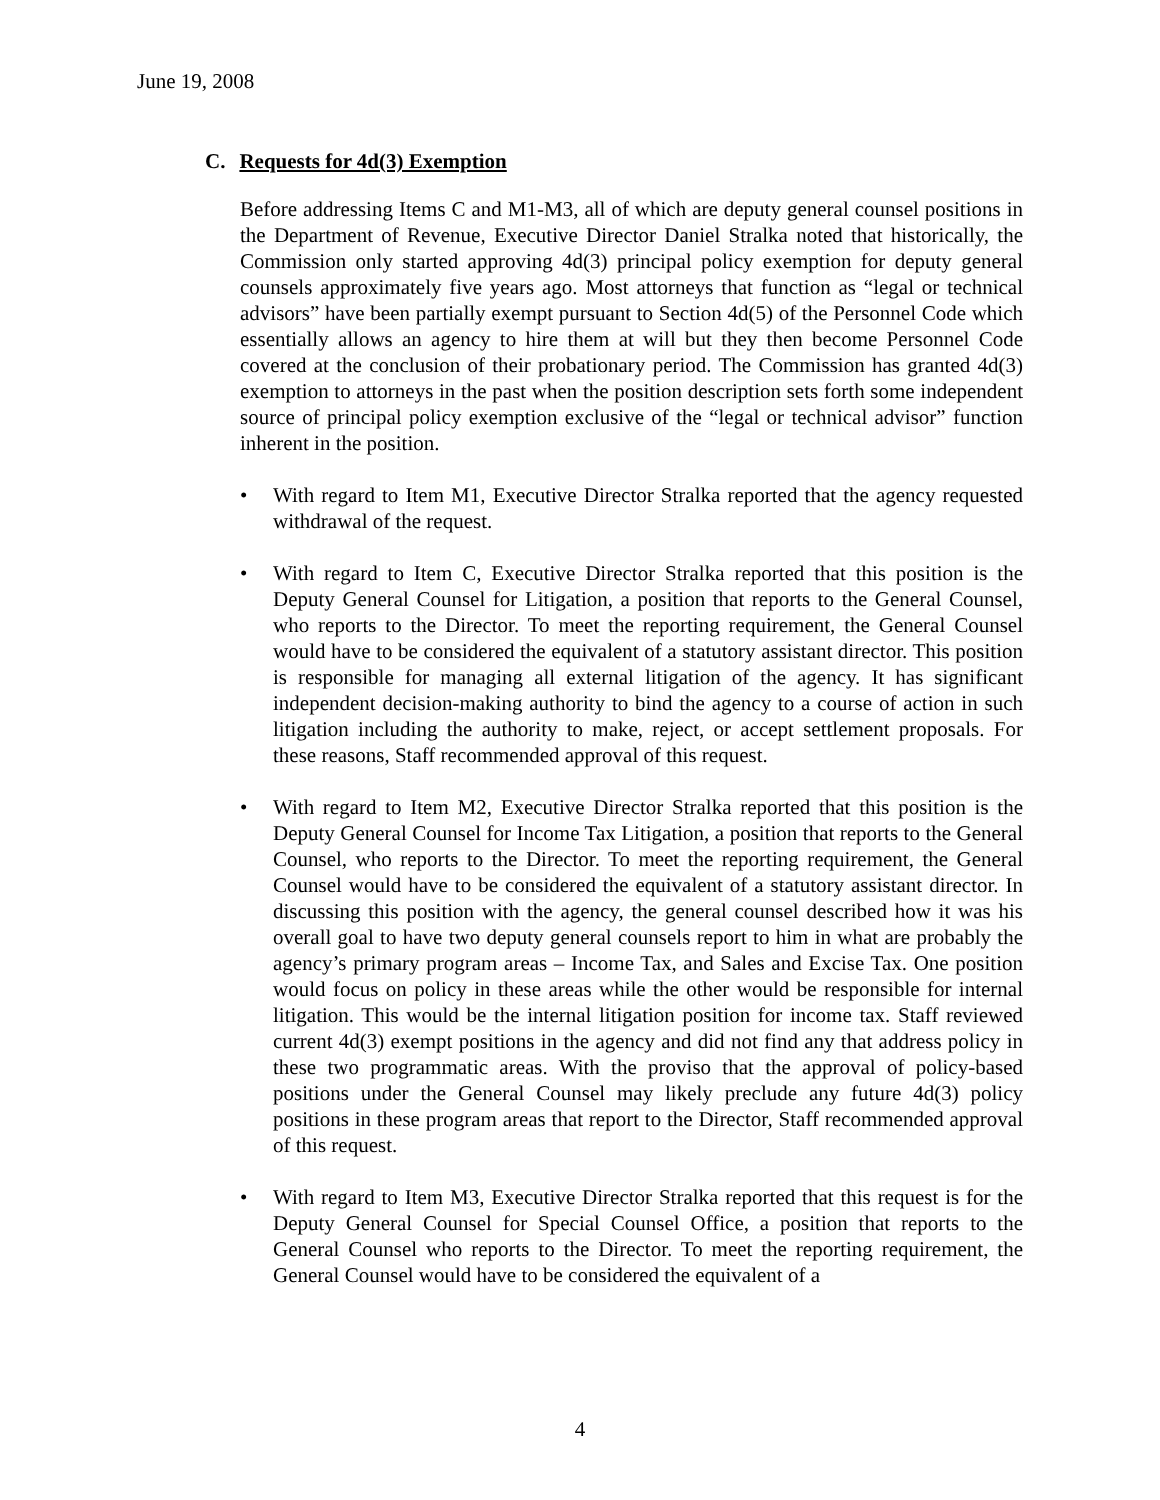June 19, 2008
C. Requests for 4d(3) Exemption
Before addressing Items C and M1-M3, all of which are deputy general counsel positions in the Department of Revenue, Executive Director Daniel Stralka noted that historically, the Commission only started approving 4d(3) principal policy exemption for deputy general counsels approximately five years ago. Most attorneys that function as “legal or technical advisors” have been partially exempt pursuant to Section 4d(5) of the Personnel Code which essentially allows an agency to hire them at will but they then become Personnel Code covered at the conclusion of their probationary period. The Commission has granted 4d(3) exemption to attorneys in the past when the position description sets forth some independent source of principal policy exemption exclusive of the “legal or technical advisor” function inherent in the position.
• With regard to Item M1, Executive Director Stralka reported that the agency requested withdrawal of the request.
• With regard to Item C, Executive Director Stralka reported that this position is the Deputy General Counsel for Litigation, a position that reports to the General Counsel, who reports to the Director. To meet the reporting requirement, the General Counsel would have to be considered the equivalent of a statutory assistant director. This position is responsible for managing all external litigation of the agency. It has significant independent decision-making authority to bind the agency to a course of action in such litigation including the authority to make, reject, or accept settlement proposals. For these reasons, Staff recommended approval of this request.
• With regard to Item M2, Executive Director Stralka reported that this position is the Deputy General Counsel for Income Tax Litigation, a position that reports to the General Counsel, who reports to the Director. To meet the reporting requirement, the General Counsel would have to be considered the equivalent of a statutory assistant director. In discussing this position with the agency, the general counsel described how it was his overall goal to have two deputy general counsels report to him in what are probably the agency’s primary program areas – Income Tax, and Sales and Excise Tax. One position would focus on policy in these areas while the other would be responsible for internal litigation. This would be the internal litigation position for income tax. Staff reviewed current 4d(3) exempt positions in the agency and did not find any that address policy in these two programmatic areas. With the proviso that the approval of policy-based positions under the General Counsel may likely preclude any future 4d(3) policy positions in these program areas that report to the Director, Staff recommended approval of this request.
• With regard to Item M3, Executive Director Stralka reported that this request is for the Deputy General Counsel for Special Counsel Office, a position that reports to the General Counsel who reports to the Director. To meet the reporting requirement, the General Counsel would have to be considered the equivalent of a
4